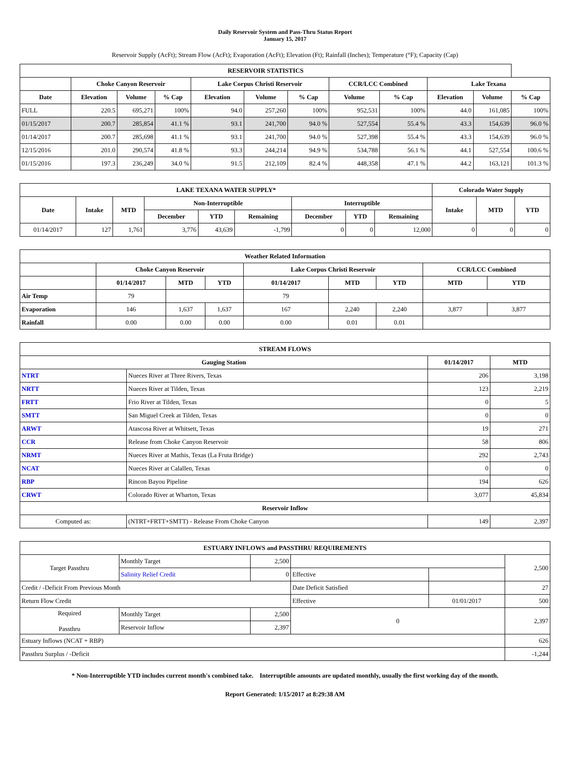Daily Reservoir System and Pass-Thru Status Report
January 15, 2017
Reservoir Supply (AcFt); Stream Flow (AcFt); Evaporation (AcFt); Elevation (Ft); Rainfall (Inches); Temperature (°F); Capacity (Cap)
| RESERVOIR STATISTICS | | | | | | | | | | | |
| --- | --- | --- | --- | --- | --- | --- | --- | --- | --- | --- | --- |
| | Choke Canyon Reservoir | | | Lake Corpus Christi Reservoir | | | CCR/LCC Combined | | Lake Texana | | |
| Date | Elevation | Volume | % Cap | Elevation | Volume | % Cap | Volume | % Cap | Elevation | Volume | % Cap |
| FULL | 220.5 | 695,271 | 100% | 94.0 | 257,260 | 100% | 952,531 | 100% | 44.0 | 161,085 | 100% |
| 01/15/2017 | 200.7 | 285,854 | 41.1 % | 93.1 | 241,700 | 94.0 % | 527,554 | 55.4 % | 43.3 | 154,639 | 96.0 % |
| 01/14/2017 | 200.7 | 285,698 | 41.1 % | 93.1 | 241,700 | 94.0 % | 527,398 | 55.4 % | 43.3 | 154,639 | 96.0 % |
| 12/15/2016 | 201.0 | 290,574 | 41.8 % | 93.3 | 244,214 | 94.9 % | 534,788 | 56.1 % | 44.1 | 527,554 | 100.6 % |
| 01/15/2016 | 197.3 | 236,249 | 34.0 % | 91.5 | 212,109 | 82.4 % | 448,358 | 47.1 % | 44.2 | 163,121 | 101.3 % |
| LAKE TEXANA WATER SUPPLY* | | | | | | | | | Colorado Water Supply | | |
| --- | --- | --- | --- | --- | --- | --- | --- | --- | --- | --- | --- |
| Date | Intake | MTD | Non-Interruptible | | | Interruptible | | | Intake | MTD | YTD |
| | | | December | YTD | Remaining | December | YTD | Remaining | | | |
| 01/14/2017 | 127 | 1,761 | 3,776 | 43,639 | -1,799 | 0 | 0 | 12,000 | 0 | 0 | 0 |
| Weather Related Information | | | | | | | | |
| --- | --- | --- | --- | --- | --- | --- | --- | --- |
| | Choke Canyon Reservoir | | | Lake Corpus Christi Reservoir | | | CCR/LCC Combined | |
| | 01/14/2017 | MTD | YTD | 01/14/2017 | MTD | YTD | MTD | YTD |
| Air Temp | 79 | | | 79 | | | | |
| Evaporation | 146 | 1,637 | 1,637 | 167 | 2,240 | 2,240 | 3,877 | 3,877 |
| Rainfall | 0.00 | 0.00 | 0.00 | 0.00 | 0.01 | 0.01 | | |
| STREAM FLOWS | | | |
| --- | --- | --- | --- |
| Gauging Station | | 01/14/2017 | MTD |
| NTRT | Nueces River at Three Rivers, Texas | 206 | 3,198 |
| NRTT | Nueces River at Tilden, Texas | 123 | 2,219 |
| FRTT | Frio River at Tilden, Texas | 0 | 5 |
| SMTT | San Miguel Creek at Tilden, Texas | 0 | 0 |
| ARWT | Atascosa River at Whitsett, Texas | 19 | 271 |
| CCR | Release from Choke Canyon Reservoir | 58 | 806 |
| NRMT | Nueces River at Mathis, Texas (La Fruta Bridge) | 292 | 2,743 |
| NCAT | Nueces River at Calallen, Texas | 0 | 0 |
| RBP | Rincon Bayou Pipeline | 194 | 626 |
| CRWT | Colorado River at Wharton, Texas | 3,077 | 45,834 |
| Reservoir Inflow | | | |
| Computed as: | (NTRT+FRTT+SMTT) - Release From Choke Canyon | 149 | 2,397 |
| ESTUARY INFLOWS and PASSTHRU REQUIREMENTS | | | | | |
| --- | --- | --- | --- | --- | --- |
| Target Passthru | Monthly Target | 2,500 | | | 2,500 |
| | Salinity Relief Credit | 0 | Effective | | |
| Credit / -Deficit From Previous Month | | | Date Deficit Satisfied | | 27 |
| Return Flow Credit | | | Effective | 01/01/2017 | 500 |
| Required Passthru | Monthly Target | 2,500 | 0 | | 2,397 |
| | Reservoir Inflow | 2,397 | | | |
| Estuary Inflows (NCAT + RBP) | | | | | 626 |
| Passthru Surplus / -Deficit | | | | | -1,244 |
* Non-Interruptible YTD includes current month's combined take. Interruptible amounts are updated monthly, usually the first working day of the month.
Report Generated: 1/15/2017 at 8:29:38 AM